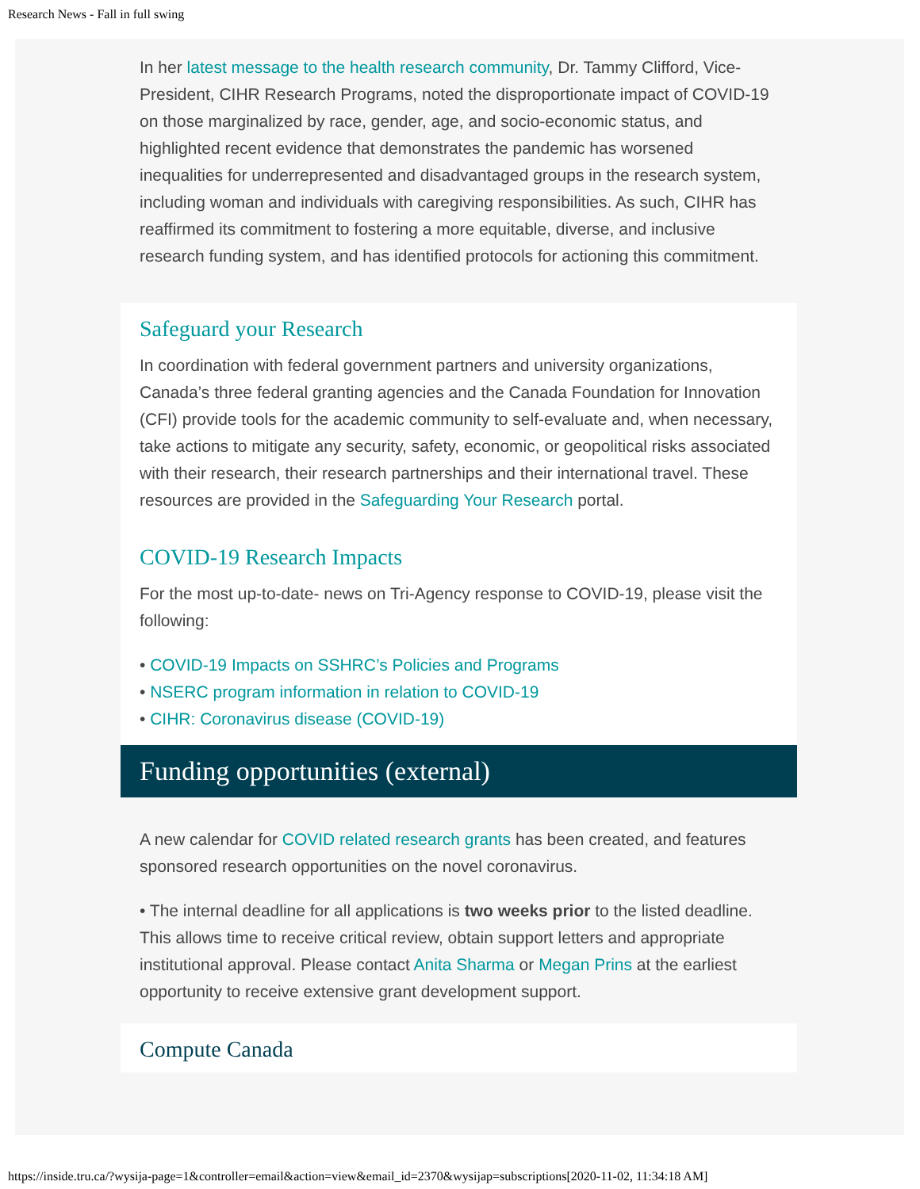Research News - Fall in full swing
In her latest message to the health research community, Dr. Tammy Clifford, Vice-President, CIHR Research Programs, noted the disproportionate impact of COVID-19 on those marginalized by race, gender, age, and socio-economic status, and highlighted recent evidence that demonstrates the pandemic has worsened inequalities for underrepresented and disadvantaged groups in the research system, including woman and individuals with caregiving responsibilities. As such, CIHR has reaffirmed its commitment to fostering a more equitable, diverse, and inclusive research funding system, and has identified protocols for actioning this commitment.
Safeguard your Research
In coordination with federal government partners and university organizations, Canada’s three federal granting agencies and the Canada Foundation for Innovation (CFI) provide tools for the academic community to self-evaluate and, when necessary, take actions to mitigate any security, safety, economic, or geopolitical risks associated with their research, their research partnerships and their international travel. These resources are provided in the Safeguarding Your Research portal.
COVID-19 Research Impacts
For the most up-to-date- news on Tri-Agency response to COVID-19, please visit the following:
• COVID-19 Impacts on SSHRC’s Policies and Programs
• NSERC program information in relation to COVID-19
• CIHR: Coronavirus disease (COVID-19)
Funding opportunities (external)
A new calendar for COVID related research grants has been created, and features sponsored research opportunities on the novel coronavirus.
• The internal deadline for all applications is two weeks prior to the listed deadline. This allows time to receive critical review, obtain support letters and appropriate institutional approval. Please contact Anita Sharma or Megan Prins at the earliest opportunity to receive extensive grant development support.
Compute Canada
https://inside.tru.ca/?wysija-page=1&controller=email&action=view&email_id=2370&wysijap=subscriptions[2020-11-02, 11:34:18 AM]